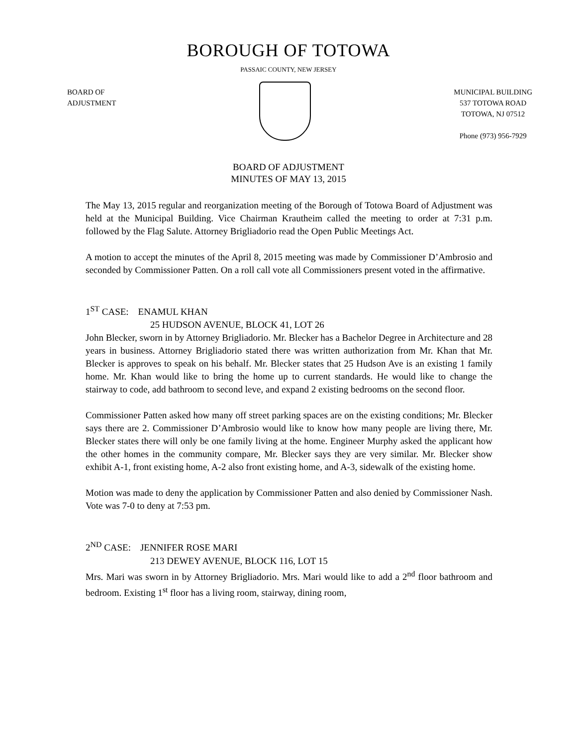BOROUGH OF TOTOWA
PASSAIC COUNTY, NEW JERSEY
BOARD OF
ADJUSTMENT
MUNICIPAL BUILDING
537 TOTOWA ROAD
TOTOWA, NJ 07512
Phone (973) 956-7929
BOARD OF ADJUSTMENT
MINUTES OF MAY 13, 2015
The May 13, 2015 regular and reorganization meeting of the Borough of Totowa Board of Adjustment was held at the Municipal Building. Vice Chairman Krautheim called the meeting to order at 7:31 p.m. followed by the Flag Salute. Attorney Brigliadorio read the Open Public Meetings Act.
A motion to accept the minutes of the April 8, 2015 meeting was made by Commissioner D’Ambrosio and seconded by Commissioner Patten. On a roll call vote all Commissioners present voted in the affirmative.
1<sup>ST</sup> CASE: ENAMUL KHAN
25 HUDSON AVENUE, BLOCK 41, LOT 26
John Blecker, sworn in by Attorney Brigliadorio. Mr. Blecker has a Bachelor Degree in Architecture and 28 years in business. Attorney Brigliadorio stated there was written authorization from Mr. Khan that Mr. Blecker is approves to speak on his behalf. Mr. Blecker states that 25 Hudson Ave is an existing 1 family home. Mr. Khan would like to bring the home up to current standards. He would like to change the stairway to code, add bathroom to second leve, and expand 2 existing bedrooms on the second floor.
Commissioner Patten asked how many off street parking spaces are on the existing conditions; Mr. Blecker says there are 2. Commissioner D’Ambrosio would like to know how many people are living there, Mr. Blecker states there will only be one family living at the home. Engineer Murphy asked the applicant how the other homes in the community compare, Mr. Blecker says they are very similar. Mr. Blecker show exhibit A-1, front existing home, A-2 also front existing home, and A-3, sidewalk of the existing home.
Motion was made to deny the application by Commissioner Patten and also denied by Commissioner Nash. Vote was 7-0 to deny at 7:53 pm.
2<sup>ND</sup> CASE: JENNIFER ROSE MARI
213 DEWEY AVENUE, BLOCK 116, LOT 15
Mrs. Mari was sworn in by Attorney Brigliadorio. Mrs. Mari would like to add a 2<sup>nd</sup> floor bathroom and bedroom. Existing 1<sup>st</sup> floor has a living room, stairway, dining room,